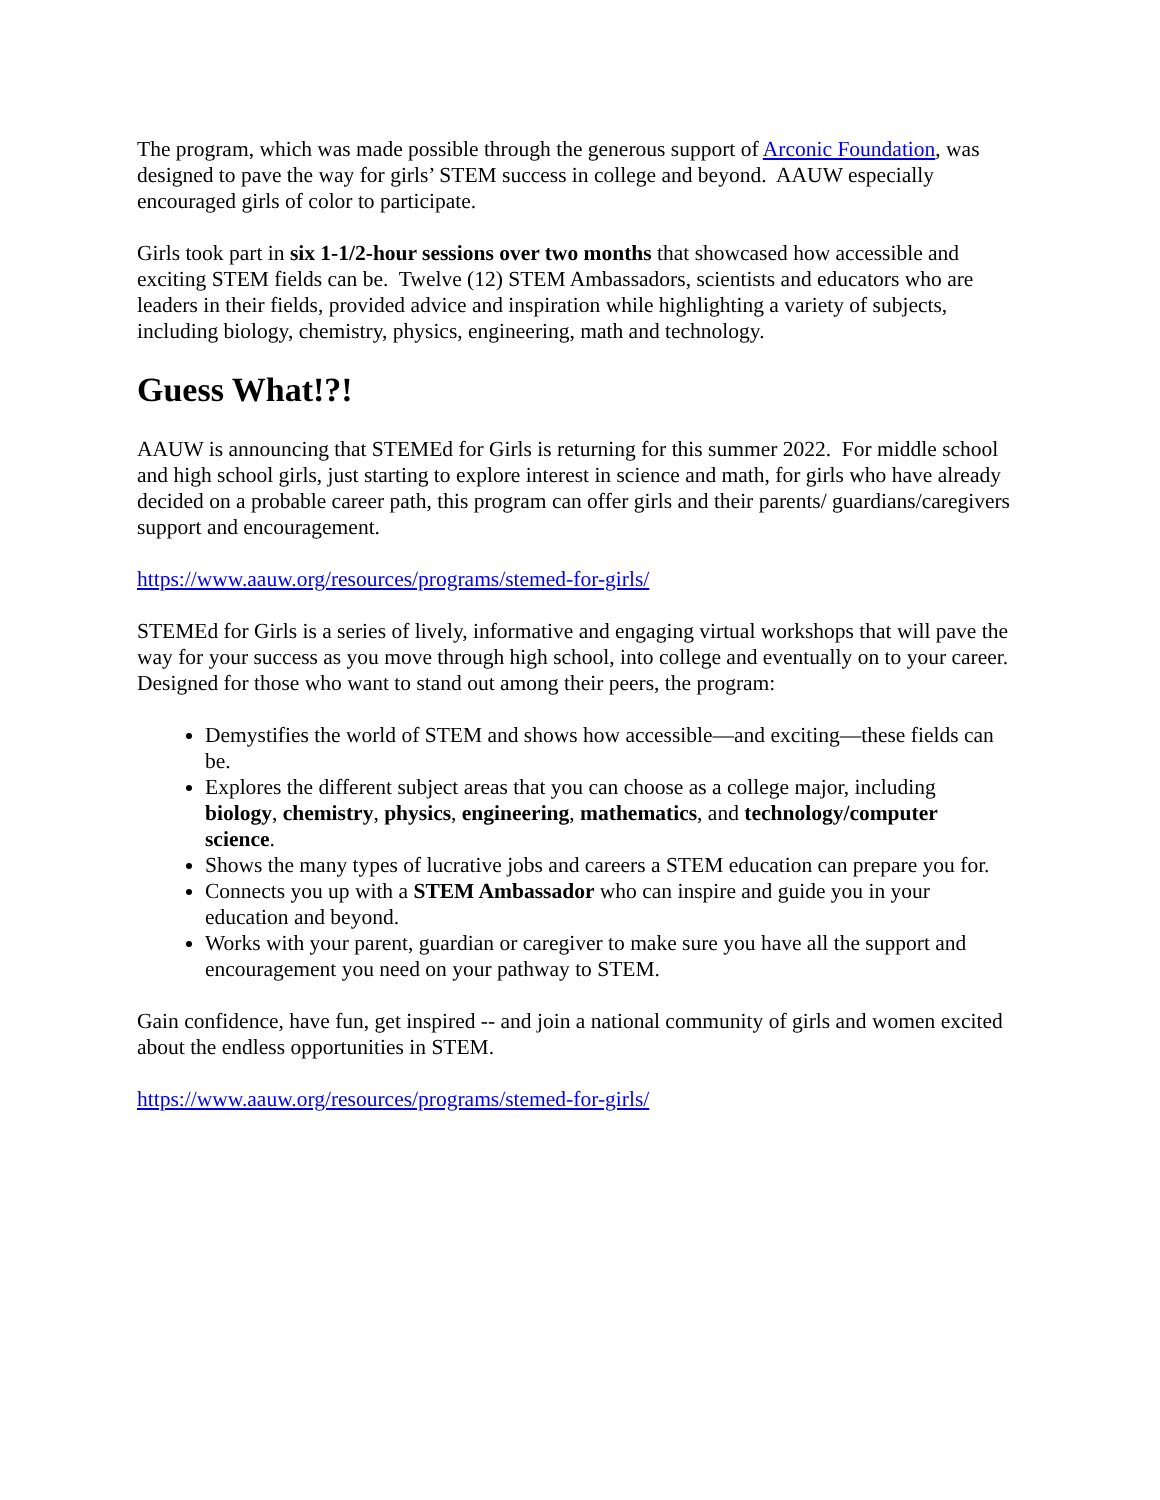The program, which was made possible through the generous support of Arconic Foundation, was designed to pave the way for girls’ STEM success in college and beyond. AAUW especially encouraged girls of color to participate.
Girls took part in six 1-1/2-hour sessions over two months that showcased how accessible and exciting STEM fields can be. Twelve (12) STEM Ambassadors, scientists and educators who are leaders in their fields, provided advice and inspiration while highlighting a variety of subjects, including biology, chemistry, physics, engineering, math and technology.
Guess What!?!
AAUW is announcing that STEMEd for Girls is returning for this summer 2022. For middle school and high school girls, just starting to explore interest in science and math, for girls who have already decided on a probable career path, this program can offer girls and their parents/ guardians/caregivers support and encouragement.
https://www.aauw.org/resources/programs/stemed-for-girls/
STEMEd for Girls is a series of lively, informative and engaging virtual workshops that will pave the way for your success as you move through high school, into college and eventually on to your career. Designed for those who want to stand out among their peers, the program:
Demystifies the world of STEM and shows how accessible—and exciting—these fields can be.
Explores the different subject areas that you can choose as a college major, including biology, chemistry, physics, engineering, mathematics, and technology/computer science.
Shows the many types of lucrative jobs and careers a STEM education can prepare you for.
Connects you up with a STEM Ambassador who can inspire and guide you in your education and beyond.
Works with your parent, guardian or caregiver to make sure you have all the support and encouragement you need on your pathway to STEM.
Gain confidence, have fun, get inspired -- and join a national community of girls and women excited about the endless opportunities in STEM.
https://www.aauw.org/resources/programs/stemed-for-girls/